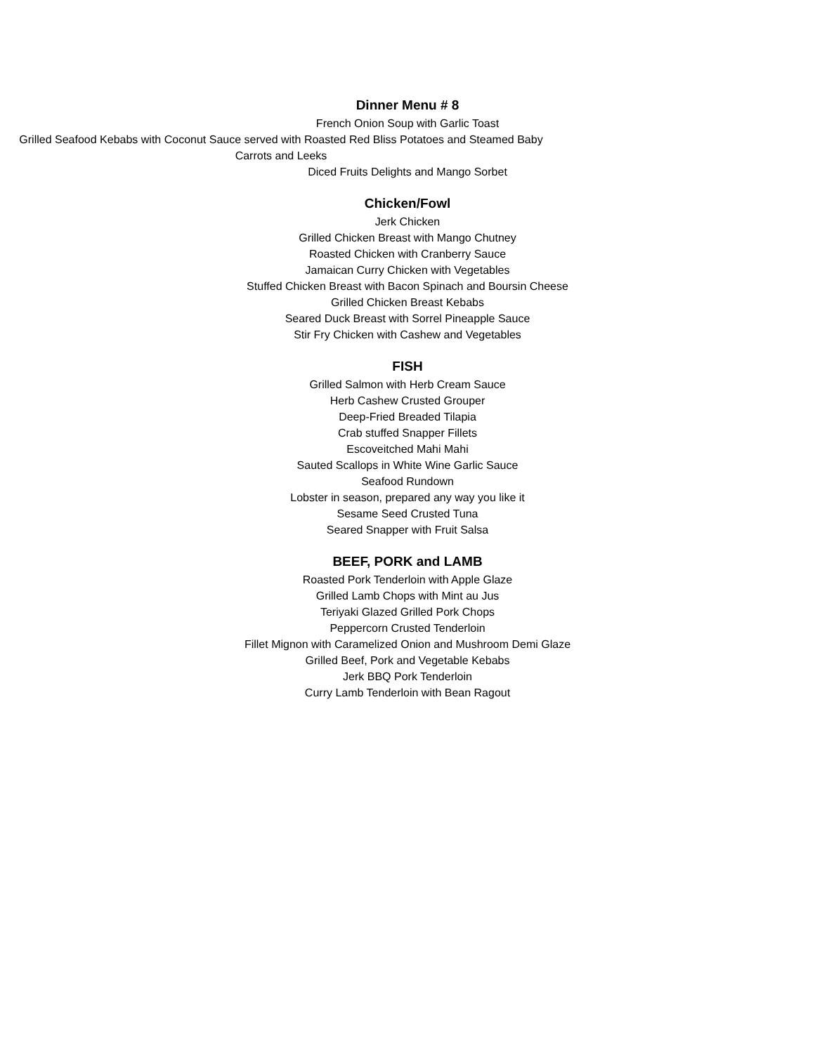Dinner Menu # 8
French Onion Soup with Garlic Toast
Grilled Seafood Kebabs with Coconut Sauce served with Roasted Red Bliss Potatoes and Steamed Baby Carrots and Leeks
Diced Fruits Delights and Mango Sorbet
Chicken/Fowl
Jerk Chicken
Grilled Chicken Breast with Mango Chutney
Roasted Chicken with Cranberry Sauce
Jamaican Curry Chicken with Vegetables
Stuffed Chicken Breast with Bacon Spinach and Boursin Cheese
Grilled Chicken Breast Kebabs
Seared Duck Breast with Sorrel Pineapple Sauce
Stir Fry Chicken with Cashew and Vegetables
FISH
Grilled Salmon with Herb Cream Sauce
Herb Cashew Crusted Grouper
Deep-Fried Breaded Tilapia
Crab stuffed Snapper Fillets
Escoveitched Mahi Mahi
Sauted Scallops in White Wine Garlic Sauce
Seafood Rundown
Lobster in season, prepared any way you like it
Sesame Seed Crusted Tuna
Seared Snapper with Fruit Salsa
BEEF, PORK and LAMB
Roasted Pork Tenderloin with Apple Glaze
Grilled Lamb Chops with Mint au Jus
Teriyaki Glazed Grilled Pork Chops
Peppercorn Crusted Tenderloin
Fillet Mignon with Caramelized Onion and Mushroom Demi Glaze
Grilled Beef, Pork and Vegetable Kebabs
Jerk BBQ Pork Tenderloin
Curry Lamb Tenderloin with Bean Ragout